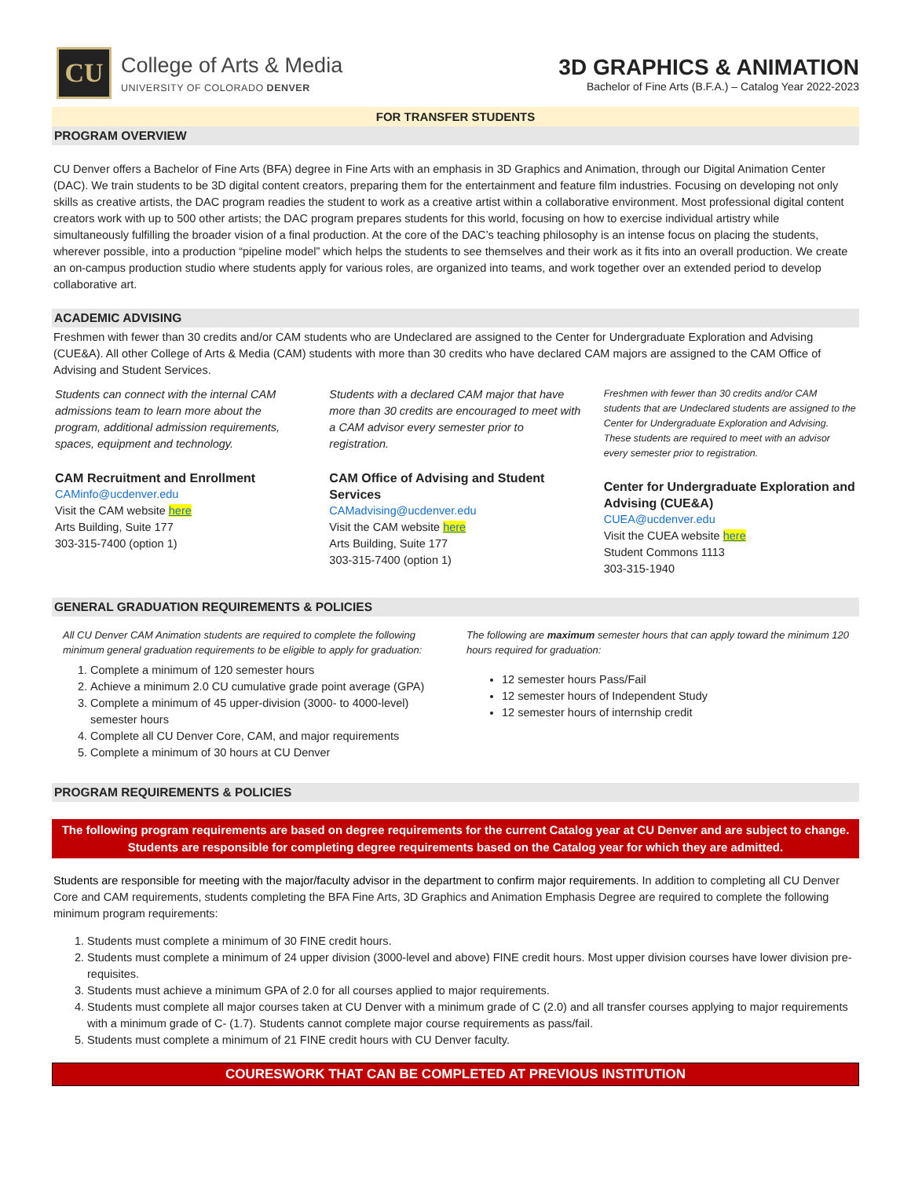CU
College of Arts & Media
UNIVERSITY OF COLORADO DENVER
3D GRAPHICS & ANIMATION
Bachelor of Fine Arts (B.F.A.) – Catalog Year 2022-2023
FOR TRANSFER STUDENTS
PROGRAM OVERVIEW
CU Denver offers a Bachelor of Fine Arts (BFA) degree in Fine Arts with an emphasis in 3D Graphics and Animation, through our Digital Animation Center (DAC). We train students to be 3D digital content creators, preparing them for the entertainment and feature film industries. Focusing on developing not only skills as creative artists, the DAC program readies the student to work as a creative artist within a collaborative environment. Most professional digital content creators work with up to 500 other artists; the DAC program prepares students for this world, focusing on how to exercise individual artistry while simultaneously fulfilling the broader vision of a final production. At the core of the DAC’s teaching philosophy is an intense focus on placing the students, wherever possible, into a production “pipeline model” which helps the students to see themselves and their work as it fits into an overall production. We create an on-campus production studio where students apply for various roles, are organized into teams, and work together over an extended period to develop collaborative art.
ACADEMIC ADVISING
Freshmen with fewer than 30 credits and/or CAM students who are Undeclared are assigned to the Center for Undergraduate Exploration and Advising (CUE&A). All other College of Arts & Media (CAM) students with more than 30 credits who have declared CAM majors are assigned to the CAM Office of Advising and Student Services.
Students can connect with the internal CAM admissions team to learn more about the program, additional admission requirements, spaces, equipment and technology.
CAM Recruitment and Enrollment
CAMinfo@ucdenver.edu
Visit the CAM website here
Arts Building, Suite 177
303-315-7400 (option 1)
Students with a declared CAM major that have more than 30 credits are encouraged to meet with a CAM advisor every semester prior to registration.
CAM Office of Advising and Student Services
CAMadvising@ucdenver.edu
Visit the CAM website here
Arts Building, Suite 177
303-315-7400 (option 1)
Freshmen with fewer than 30 credits and/or CAM students that are Undeclared students are assigned to the Center for Undergraduate Exploration and Advising. These students are required to meet with an advisor every semester prior to registration.
Center for Undergraduate Exploration and Advising (CUE&A)
CUEA@ucdenver.edu
Visit the CUEA website here
Student Commons 1113
303-315-1940
GENERAL GRADUATION REQUIREMENTS & POLICIES
All CU Denver CAM Animation students are required to complete the following minimum general graduation requirements to be eligible to apply for graduation:
1. Complete a minimum of 120 semester hours
2. Achieve a minimum 2.0 CU cumulative grade point average (GPA)
3. Complete a minimum of 45 upper-division (3000- to 4000-level) semester hours
4. Complete all CU Denver Core, CAM, and major requirements
5. Complete a minimum of 30 hours at CU Denver
The following are maximum semester hours that can apply toward the minimum 120 hours required for graduation:
12 semester hours Pass/Fail
12 semester hours of Independent Study
12 semester hours of internship credit
PROGRAM REQUIREMENTS & POLICIES
The following program requirements are based on degree requirements for the current Catalog year at CU Denver and are subject to change. Students are responsible for completing degree requirements based on the Catalog year for which they are admitted.
Students are responsible for meeting with the major/faculty advisor in the department to confirm major requirements. In addition to completing all CU Denver Core and CAM requirements, students completing the BFA Fine Arts, 3D Graphics and Animation Emphasis Degree are required to complete the following minimum program requirements:
1. Students must complete a minimum of 30 FINE credit hours.
2. Students must complete a minimum of 24 upper division (3000-level and above) FINE credit hours. Most upper division courses have lower division pre-requisites.
3. Students must achieve a minimum GPA of 2.0 for all courses applied to major requirements.
4. Students must complete all major courses taken at CU Denver with a minimum grade of C (2.0) and all transfer courses applying to major requirements with a minimum grade of C- (1.7). Students cannot complete major course requirements as pass/fail.
5. Students must complete a minimum of 21 FINE credit hours with CU Denver faculty.
COURESWORK THAT CAN BE COMPLETED AT PREVIOUS INSTITUTION